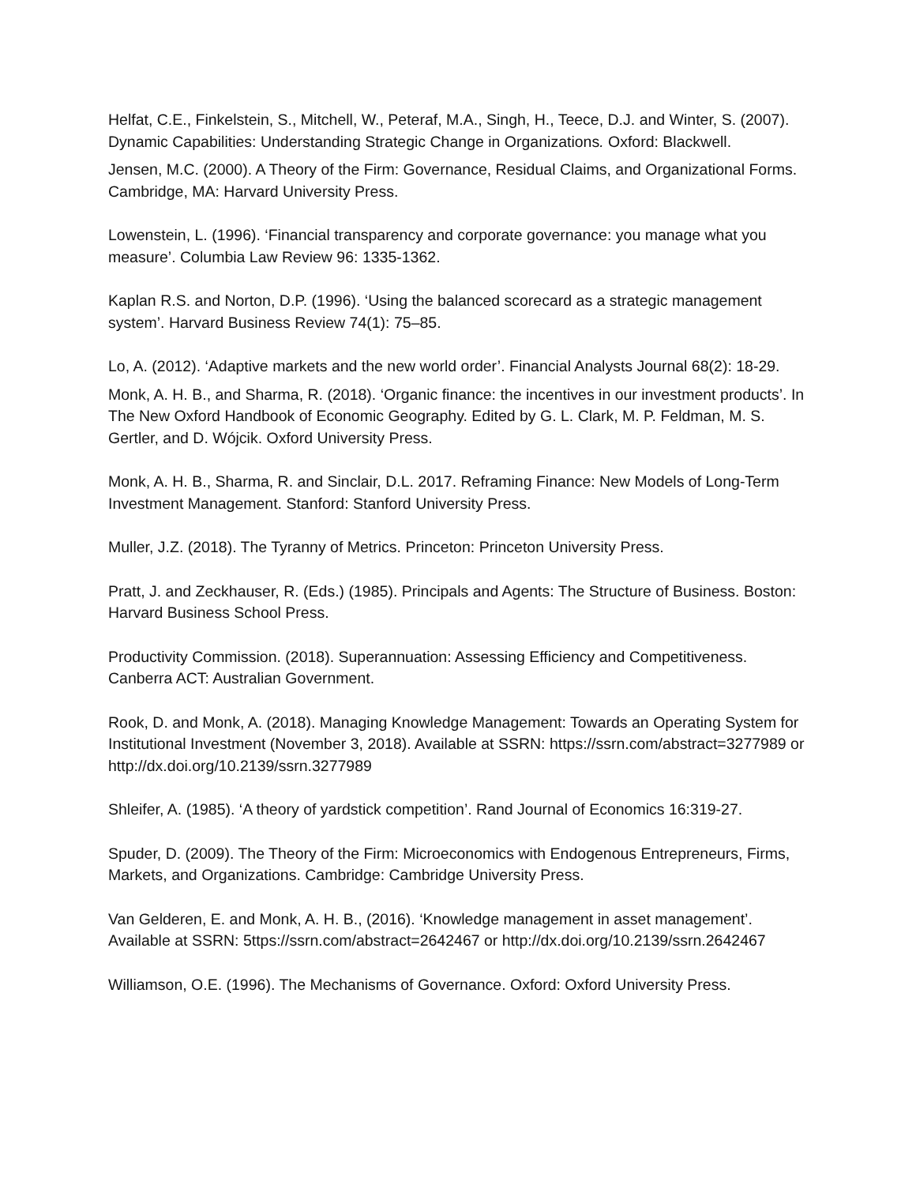Helfat, C.E., Finkelstein, S., Mitchell, W., Peteraf, M.A., Singh, H., Teece, D.J. and Winter, S. (2007). Dynamic Capabilities: Understanding Strategic Change in Organizations. Oxford: Blackwell.
Jensen, M.C. (2000). A Theory of the Firm: Governance, Residual Claims, and Organizational Forms. Cambridge, MA: Harvard University Press.
Lowenstein, L. (1996). ‘Financial transparency and corporate governance: you manage what you measure’. Columbia Law Review 96: 1335-1362.
Kaplan R.S. and Norton, D.P. (1996). ‘Using the balanced scorecard as a strategic management system’. Harvard Business Review 74(1): 75–85.
Lo, A. (2012). ‘Adaptive markets and the new world order’. Financial Analysts Journal 68(2): 18-29.
Monk, A. H. B., and Sharma, R. (2018). ‘Organic finance: the incentives in our investment products’. In The New Oxford Handbook of Economic Geography. Edited by G. L. Clark, M. P. Feldman, M. S. Gertler, and D. Wójcik. Oxford University Press.
Monk, A. H. B., Sharma, R. and Sinclair, D.L. 2017. Reframing Finance: New Models of Long-Term Investment Management. Stanford: Stanford University Press.
Muller, J.Z. (2018). The Tyranny of Metrics. Princeton: Princeton University Press.
Pratt, J. and Zeckhauser, R. (Eds.) (1985). Principals and Agents: The Structure of Business. Boston: Harvard Business School Press.
Productivity Commission. (2018). Superannuation: Assessing Efficiency and Competitiveness. Canberra ACT: Australian Government.
Rook, D. and Monk, A. (2018). Managing Knowledge Management: Towards an Operating System for Institutional Investment (November 3, 2018). Available at SSRN: https://ssrn.com/abstract=3277989 or http://dx.doi.org/10.2139/ssrn.3277989
Shleifer, A. (1985). ‘A theory of yardstick competition’. Rand Journal of Economics 16:319-27.
Spuder, D. (2009). The Theory of the Firm: Microeconomics with Endogenous Entrepreneurs, Firms, Markets, and Organizations. Cambridge: Cambridge University Press.
Van Gelderen, E. and Monk, A. H. B., (2016). ‘Knowledge management in asset management’. Available at SSRN: 5ttps://ssrn.com/abstract=2642467 or http://dx.doi.org/10.2139/ssrn.2642467
Williamson, O.E. (1996). The Mechanisms of Governance. Oxford: Oxford University Press.